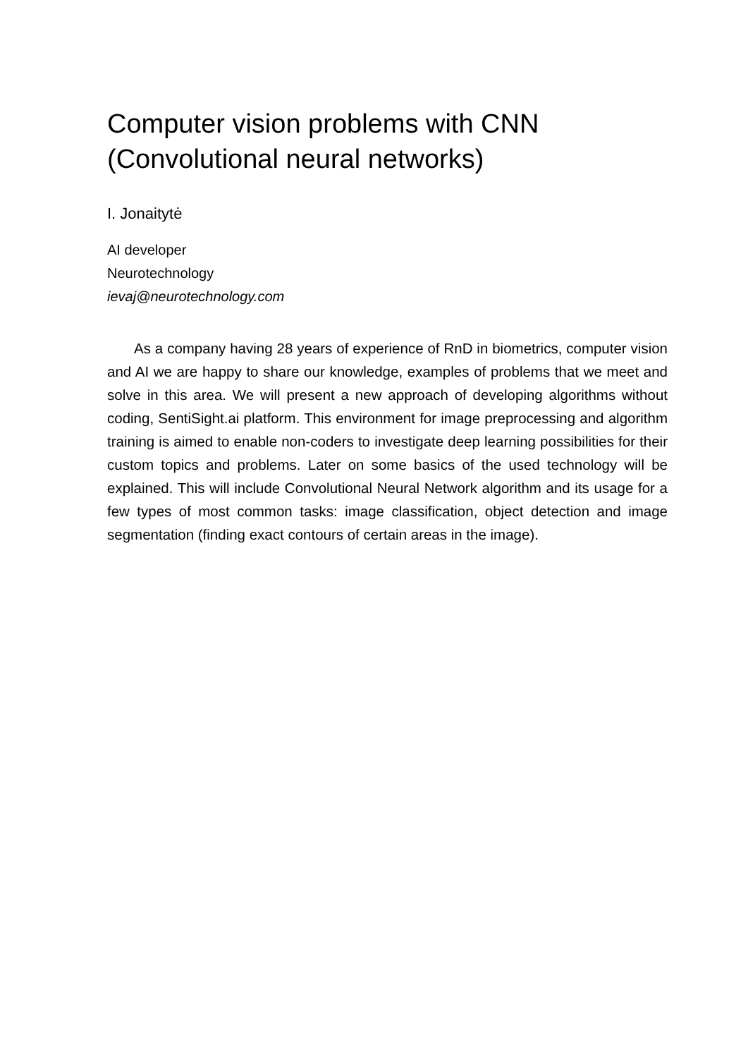Computer vision problems with CNN
(Convolutional neural networks)
I. Jonaitytė
AI developer
Neurotechnology
ievaj@neurotechnology.com
As a company having 28 years of experience of RnD in biometrics, computer vision and AI we are happy to share our knowledge, examples of problems that we meet and solve in this area. We will present a new approach of developing algorithms without coding, SentiSight.ai platform. This environment for image preprocessing and algorithm training is aimed to enable non-coders to investigate deep learning possibilities for their custom topics and problems. Later on some basics of the used technology will be explained. This will include Convolutional Neural Network algorithm and its usage for a few types of most common tasks: image classification, object detection and image segmentation (finding exact contours of certain areas in the image).